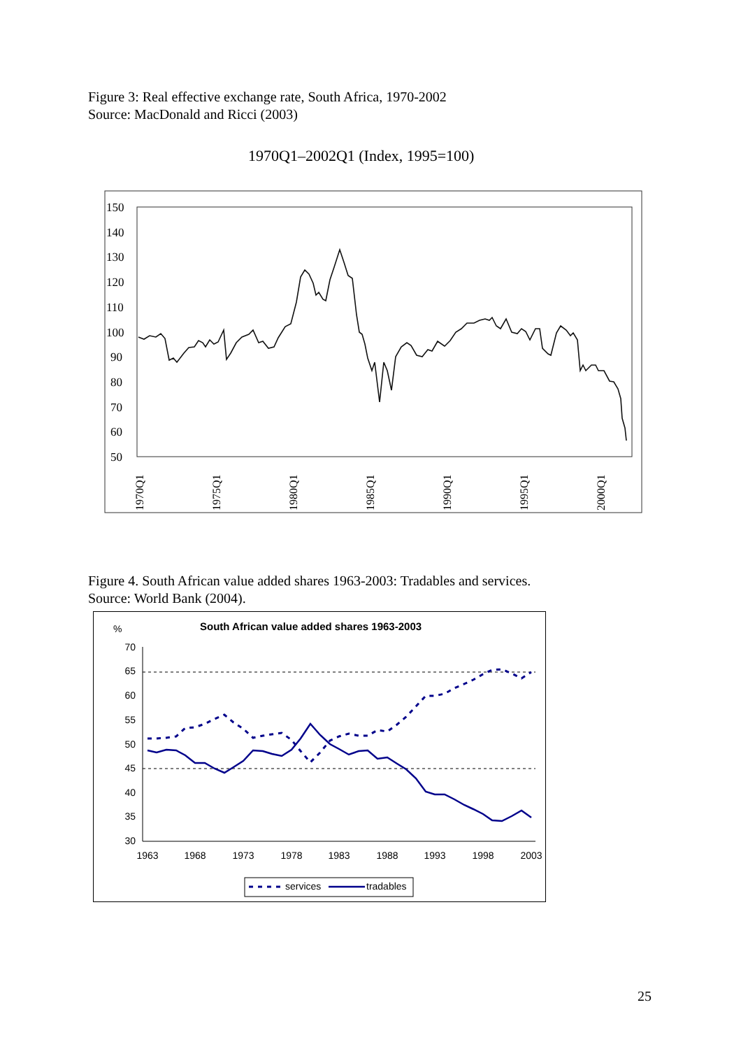Figure 3: Real effective exchange rate, South Africa, 1970-2002
Source: MacDonald and Ricci (2003)
1970Q1–2002Q1 (Index, 1995=100)
150
140
130
120
110
100
90
80
70
60
50
1970Q1
1975Q1
1980Q1
1985Q1
1990Q1
1995Q1
2000Q1
Figure 4. South African value added shares 1963-2003: Tradables and services.
Source: World Bank (2004).
South African value added shares 1963-2003
%
70
65
60
55
50
45
40
35
30
1963
1968
1973
1978
1983
1988
1993
1998
2003
services
tradables
25